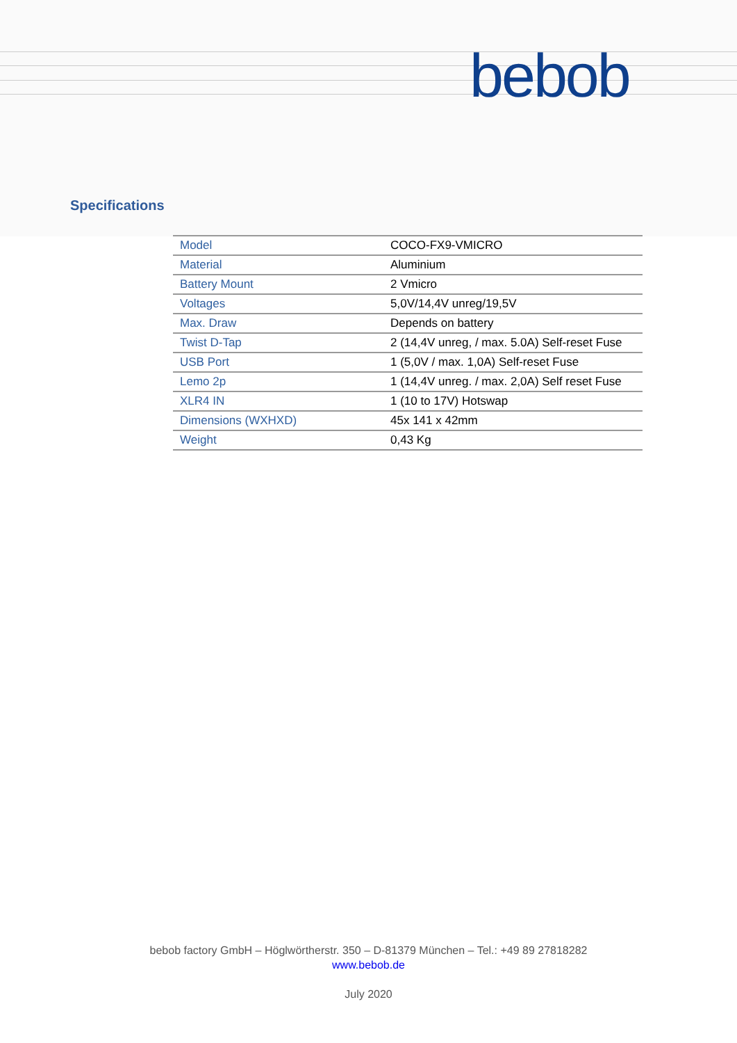bebob
Specifications
| Model | COCO-FX9-VMICRO |
| Material | Aluminium |
| Battery Mount | 2 Vmicro |
| Voltages | 5,0V/14,4V unreg/19,5V |
| Max. Draw | Depends on battery |
| Twist D-Tap | 2 (14,4V unreg, / max. 5.0A) Self-reset Fuse |
| USB Port | 1 (5,0V / max. 1,0A) Self-reset Fuse |
| Lemo 2p | 1 (14,4V unreg. / max. 2,0A) Self reset Fuse |
| XLR4 IN | 1 (10 to 17V) Hotswap |
| Dimensions (WXHXD) | 45x 141 x 42mm |
| Weight | 0,43 Kg |
bebob factory GmbH – Höglwörtherstr. 350 – D-81379 München – Tel.: +49 89 27818282
www.bebob.de
July 2020